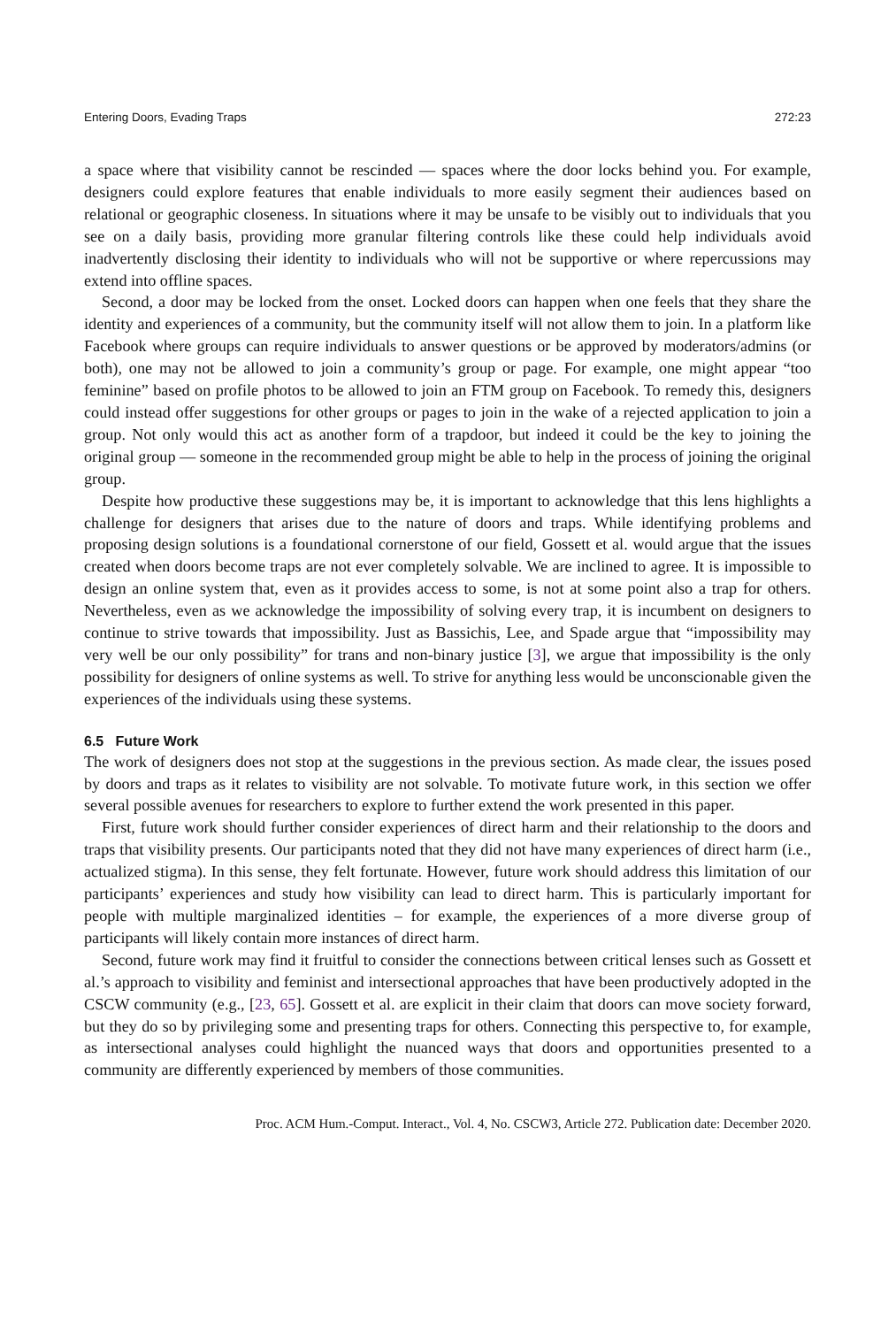Entering Doors, Evading Traps 272:23
a space where that visibility cannot be rescinded — spaces where the door locks behind you. For example, designers could explore features that enable individuals to more easily segment their audiences based on relational or geographic closeness. In situations where it may be unsafe to be visibly out to individuals that you see on a daily basis, providing more granular filtering controls like these could help individuals avoid inadvertently disclosing their identity to individuals who will not be supportive or where repercussions may extend into offline spaces.
Second, a door may be locked from the onset. Locked doors can happen when one feels that they share the identity and experiences of a community, but the community itself will not allow them to join. In a platform like Facebook where groups can require individuals to answer questions or be approved by moderators/admins (or both), one may not be allowed to join a community’s group or page. For example, one might appear “too feminine” based on profile photos to be allowed to join an FTM group on Facebook. To remedy this, designers could instead offer suggestions for other groups or pages to join in the wake of a rejected application to join a group. Not only would this act as another form of a trapdoor, but indeed it could be the key to joining the original group — someone in the recommended group might be able to help in the process of joining the original group.
Despite how productive these suggestions may be, it is important to acknowledge that this lens highlights a challenge for designers that arises due to the nature of doors and traps. While identifying problems and proposing design solutions is a foundational cornerstone of our field, Gossett et al. would argue that the issues created when doors become traps are not ever completely solvable. We are inclined to agree. It is impossible to design an online system that, even as it provides access to some, is not at some point also a trap for others. Nevertheless, even as we acknowledge the impossibility of solving every trap, it is incumbent on designers to continue to strive towards that impossibility. Just as Bassichis, Lee, and Spade argue that “impossibility may very well be our only possibility” for trans and non-binary justice [3], we argue that impossibility is the only possibility for designers of online systems as well. To strive for anything less would be unconscionable given the experiences of the individuals using these systems.
6.5 Future Work
The work of designers does not stop at the suggestions in the previous section. As made clear, the issues posed by doors and traps as it relates to visibility are not solvable. To motivate future work, in this section we offer several possible avenues for researchers to explore to further extend the work presented in this paper.
First, future work should further consider experiences of direct harm and their relationship to the doors and traps that visibility presents. Our participants noted that they did not have many experiences of direct harm (i.e., actualized stigma). In this sense, they felt fortunate. However, future work should address this limitation of our participants’ experiences and study how visibility can lead to direct harm. This is particularly important for people with multiple marginalized identities – for example, the experiences of a more diverse group of participants will likely contain more instances of direct harm.
Second, future work may find it fruitful to consider the connections between critical lenses such as Gossett et al.’s approach to visibility and feminist and intersectional approaches that have been productively adopted in the CSCW community (e.g., [23, 65]. Gossett et al. are explicit in their claim that doors can move society forward, but they do so by privileging some and presenting traps for others. Connecting this perspective to, for example, as intersectional analyses could highlight the nuanced ways that doors and opportunities presented to a community are differently experienced by members of those communities.
Proc. ACM Hum.-Comput. Interact., Vol. 4, No. CSCW3, Article 272. Publication date: December 2020.